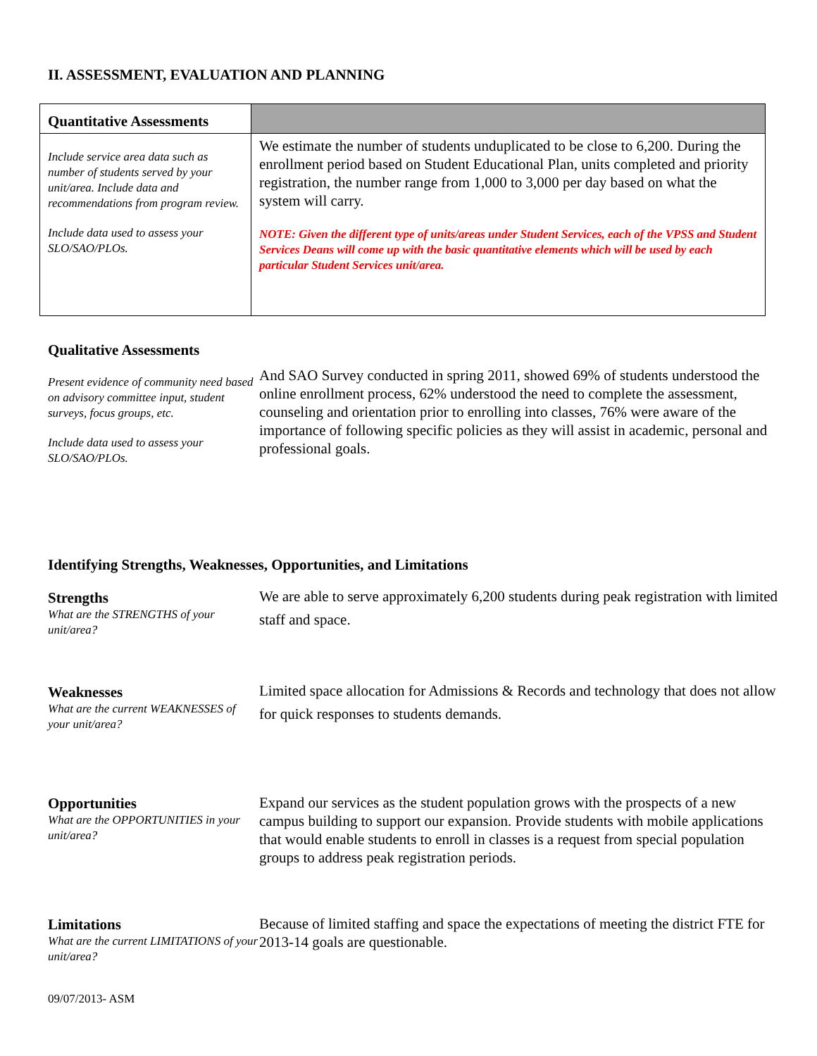II. ASSESSMENT, EVALUATION AND PLANNING
| Quantitative Assessments | |
| --- | --- |
| Include service area data such as number of students served by your unit/area. Include data and recommendations from program review. Include data used to assess your SLO/SAO/PLOs. | We estimate the number of students unduplicated to be close to 6,200. During the enrollment period based on Student Educational Plan, units completed and priority registration, the number range from 1,000 to 3,000 per day based on what the system will carry. NOTE: Given the different type of units/areas under Student Services, each of the VPSS and Student Services Deans will come up with the basic quantitative elements which will be used by each particular Student Services unit/area. |
Qualitative Assessments
Present evidence of community need based on advisory committee input, student surveys, focus groups, etc.
Include data used to assess your SLO/SAO/PLOs.
And SAO Survey conducted in spring 2011, showed 69% of students understood the online enrollment process, 62% understood the need to complete the assessment, counseling and orientation prior to enrolling into classes, 76% were aware of the importance of following specific policies as they will assist in academic, personal and professional goals.
Identifying Strengths, Weaknesses, Opportunities, and Limitations
Strengths
What are the STRENGTHS of your unit/area?
We are able to serve approximately 6,200 students during peak registration with limited staff and space.
Weaknesses
What are the current WEAKNESSES of your unit/area?
Limited space allocation for Admissions & Records and technology that does not allow for quick responses to students demands.
Opportunities
What are the OPPORTUNITIES in your unit/area?
Expand our services as the student population grows with the prospects of a new campus building to support our expansion. Provide students with mobile applications that would enable students to enroll in classes is a request from special population groups to address peak registration periods.
Limitations
What are the current LIMITATIONS of your unit/area?
Because of limited staffing and space the expectations of meeting the district FTE for 2013-14 goals are questionable.
09/07/2013- ASM